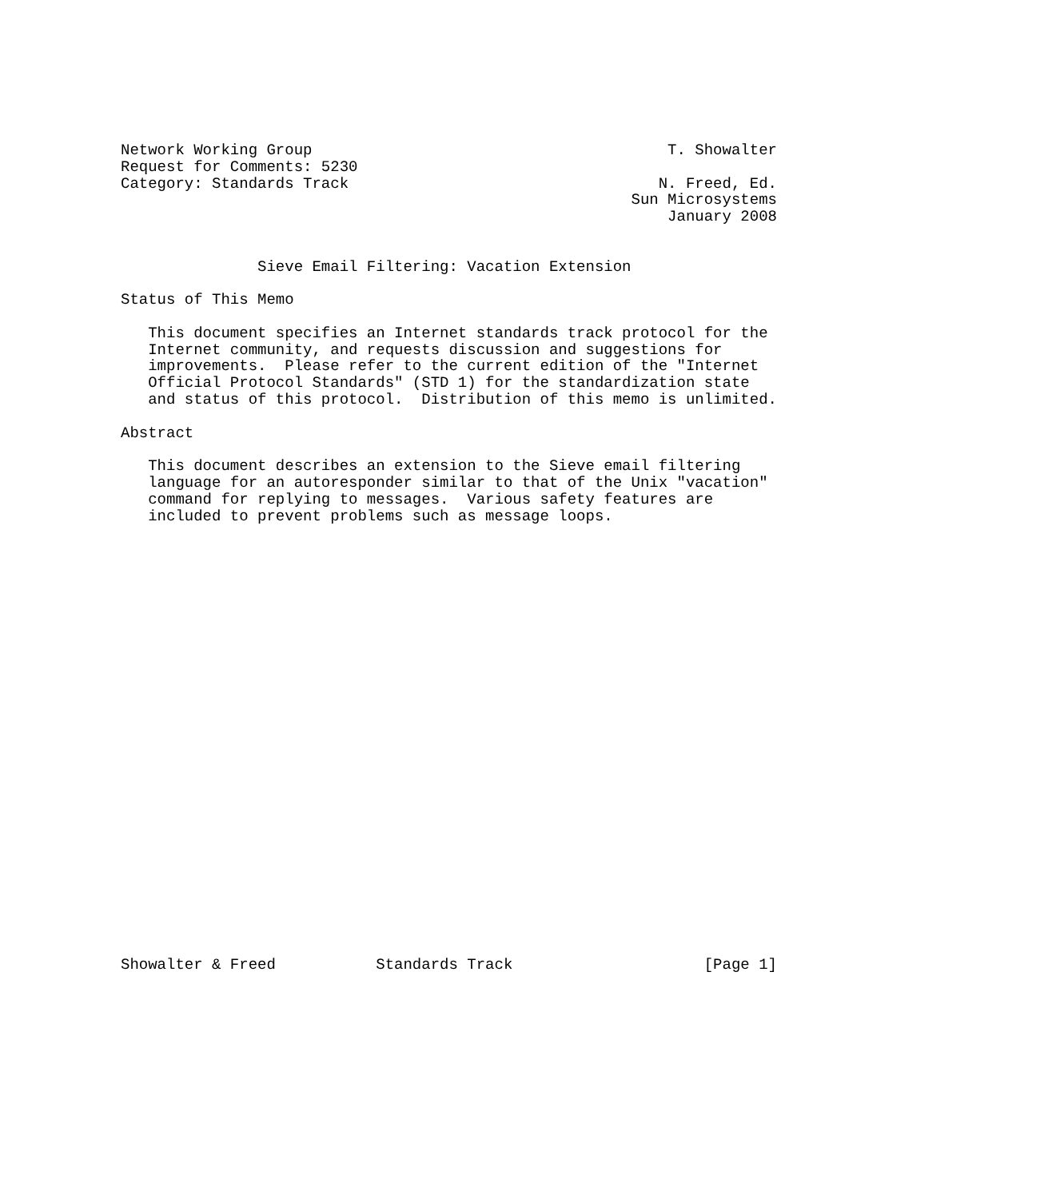Network Working Group                                       T. Showalter
Request for Comments: 5230
Category: Standards Track                                  N. Freed, Ed.
                                                        Sun Microsystems
                                                            January 2008


               Sieve Email Filtering: Vacation Extension

Status of This Memo

   This document specifies an Internet standards track protocol for the
   Internet community, and requests discussion and suggestions for
   improvements.  Please refer to the current edition of the "Internet
   Official Protocol Standards" (STD 1) for the standardization state
   and status of this protocol.  Distribution of this memo is unlimited.

Abstract

   This document describes an extension to the Sieve email filtering
   language for an autoresponder similar to that of the Unix "vacation"
   command for replying to messages.  Various safety features are
   included to prevent problems such as message loops.


























Showalter & Freed           Standards Track                     [Page 1]